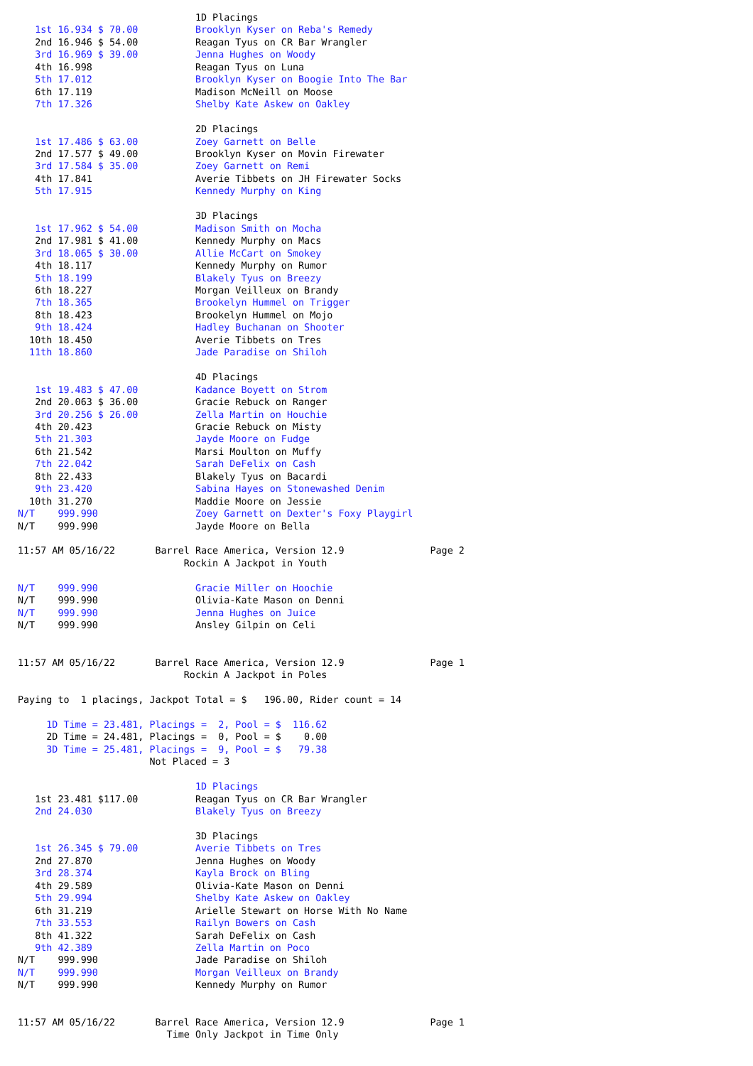1D Placings
   1st 16.934 $ 70.00          Brooklyn Kyser on Reba's Remedy
   2nd 16.946 $ 54.00          Reagan Tyus on CR Bar Wrangler
   3rd 16.969 $ 39.00          Jenna Hughes on Woody
   4th 16.998                  Reagan Tyus on Luna
   5th 17.012                  Brooklyn Kyser on Boogie Into The Bar
   6th 17.119                  Madison McNeill on Moose
   7th 17.326                  Shelby Kate Askew on Oakley

                               2D Placings
   1st 17.486 $ 63.00          Zoey Garnett on Belle
   2nd 17.577 $ 49.00          Brooklyn Kyser on Movin Firewater
   3rd 17.584 $ 35.00          Zoey Garnett on Remi
   4th 17.841                  Averie Tibbets on JH Firewater Socks
   5th 17.915                  Kennedy Murphy on King

                               3D Placings
   1st 17.962 $ 54.00          Madison Smith on Mocha
   2nd 17.981 $ 41.00          Kennedy Murphy on Macs
   3rd 18.065 $ 30.00          Allie McCart on Smokey
   4th 18.117                  Kennedy Murphy on Rumor
   5th 18.199                  Blakely Tyus on Breezy
   6th 18.227                  Morgan Veilleux on Brandy
   7th 18.365                  Brookelyn Hummel on Trigger
   8th 18.423                  Brookelyn Hummel on Mojo
   9th 18.424                  Hadley Buchanan on Shooter
  10th 18.450                  Averie Tibbets on Tres
  11th 18.860                  Jade Paradise on Shiloh

                               4D Placings
   1st 19.483 $ 47.00          Kadance Boyett on Strom
   2nd 20.063 $ 36.00          Gracie Rebuck on Ranger
   3rd 20.256 $ 26.00          Zella Martin on Houchie
   4th 20.423                  Gracie Rebuck on Misty
   5th 21.303                  Jayde Moore on Fudge
   6th 21.542                  Marsi Moulton on Muffy
   7th 22.042                  Sarah DeFelix on Cash
   8th 22.433                  Blakely Tyus on Bacardi
   9th 23.420                  Sabina Hayes on Stonewashed Denim
  10th 31.270                  Maddie Moore on Jessie
N/T    999.990                 Zoey Garnett on Dexter's Foxy Playgirl
N/T    999.990                 Jayde Moore on Bella

11:57 AM 05/16/22       Barrel Race America, Version 12.9               Page 2
                             Rockin A Jackpot in Youth

N/T    999.990                 Gracie Miller on Hoochie
N/T    999.990                 Olivia-Kate Mason on Denni
N/T    999.990                 Jenna Hughes on Juice
N/T    999.990                 Ansley Gilpin on Celi


11:57 AM 05/16/22       Barrel Race America, Version 12.9               Page 1
                             Rockin A Jackpot in Poles

Paying to  1 placings, Jackpot Total = $   196.00, Rider count = 14

     1D Time = 23.481, Placings =  2, Pool = $  116.62
     2D Time = 24.481, Placings =  0, Pool = $    0.00
     3D Time = 25.481, Placings =  9, Pool = $   79.38
                       Not Placed = 3

                               1D Placings
   1st 23.481 $117.00          Reagan Tyus on CR Bar Wrangler
   2nd 24.030                  Blakely Tyus on Breezy

                               3D Placings
   1st 26.345 $ 79.00          Averie Tibbets on Tres
   2nd 27.870                  Jenna Hughes on Woody
   3rd 28.374                  Kayla Brock on Bling
   4th 29.589                  Olivia-Kate Mason on Denni
   5th 29.994                  Shelby Kate Askew on Oakley
   6th 31.219                  Arielle Stewart on Horse With No Name
   7th 33.553                  Railyn Bowers on Cash
   8th 41.322                  Sarah DeFelix on Cash
   9th 42.389                  Zella Martin on Poco
N/T    999.990                 Jade Paradise on Shiloh
N/T    999.990                 Morgan Veilleux on Brandy
N/T    999.990                 Kennedy Murphy on Rumor


11:57 AM 05/16/22       Barrel Race America, Version 12.9               Page 1
                          Time Only Jackpot in Time Only